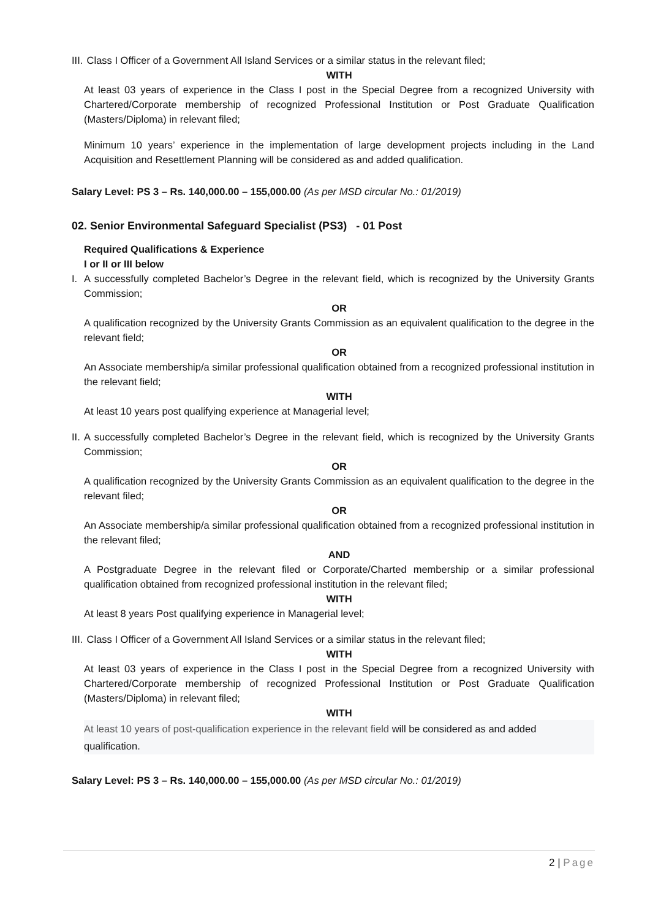III. Class I Officer of a Government All Island Services or a similar status in the relevant filed;
WITH
At least 03 years of experience in the Class I post in the Special Degree from a recognized University with Chartered/Corporate membership of recognized Professional Institution or Post Graduate Qualification (Masters/Diploma) in relevant filed;
Minimum 10 years’ experience in the implementation of large development projects including in the Land Acquisition and Resettlement Planning will be considered as and added qualification.
Salary Level: PS 3 – Rs. 140,000.00 – 155,000.00 (As per MSD circular No.: 01/2019)
02. Senior Environmental Safeguard Specialist (PS3) - 01 Post
Required Qualifications & Experience
I or II or III below
I. A successfully completed Bachelor’s Degree in the relevant field, which is recognized by the University Grants Commission;
OR
A qualification recognized by the University Grants Commission as an equivalent qualification to the degree in the relevant field;
OR
An Associate membership/a similar professional qualification obtained from a recognized professional institution in the relevant field;
WITH
At least 10 years post qualifying experience at Managerial level;
II.
A successfully completed Bachelor’s Degree in the relevant field, which is recognized by the University Grants Commission;
OR
A qualification recognized by the University Grants Commission as an equivalent qualification to the degree in the relevant filed;
OR
An Associate membership/a similar professional qualification obtained from a recognized professional institution in the relevant filed;
AND
A Postgraduate Degree in the relevant filed or Corporate/Charted membership or a similar professional qualification obtained from recognized professional institution in the relevant filed;
WITH
At least 8 years Post qualifying experience in Managerial level;
III. Class I Officer of a Government All Island Services or a similar status in the relevant filed;
WITH
At least 03 years of experience in the Class I post in the Special Degree from a recognized University with Chartered/Corporate membership of recognized Professional Institution or Post Graduate Qualification (Masters/Diploma) in relevant filed;
WITH
At least 10 years of post-qualification experience in the relevant field will be considered as and added qualification.
Salary Level: PS 3 – Rs. 140,000.00 – 155,000.00 (As per MSD circular No.: 01/2019)
2 | Page